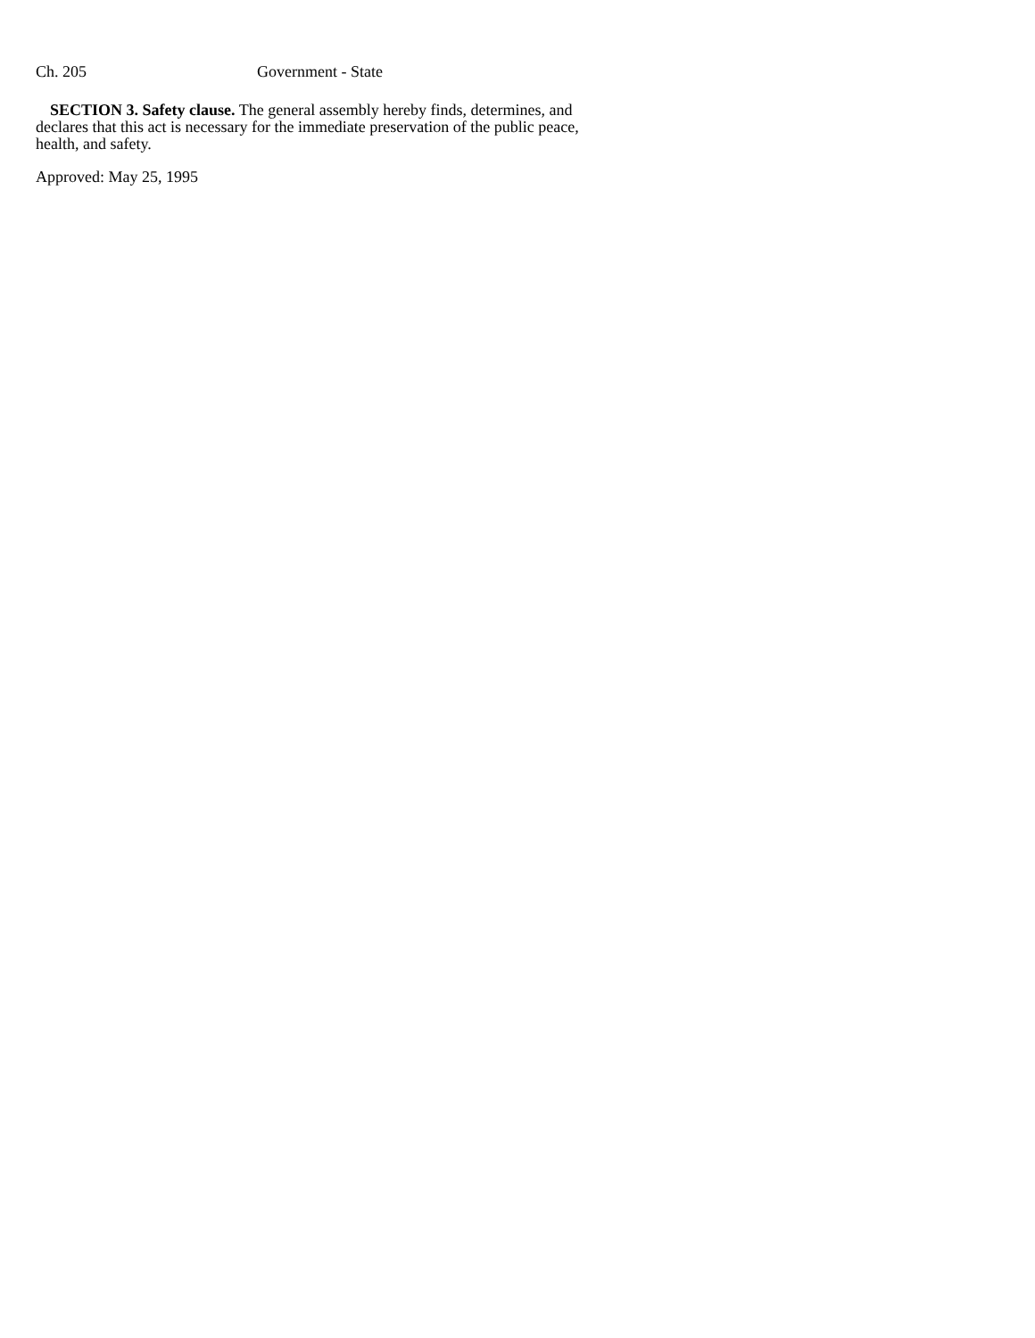Ch. 205 Government - State
SECTION 3. Safety clause. The general assembly hereby finds, determines, and declares that this act is necessary for the immediate preservation of the public peace, health, and safety.
Approved: May 25, 1995